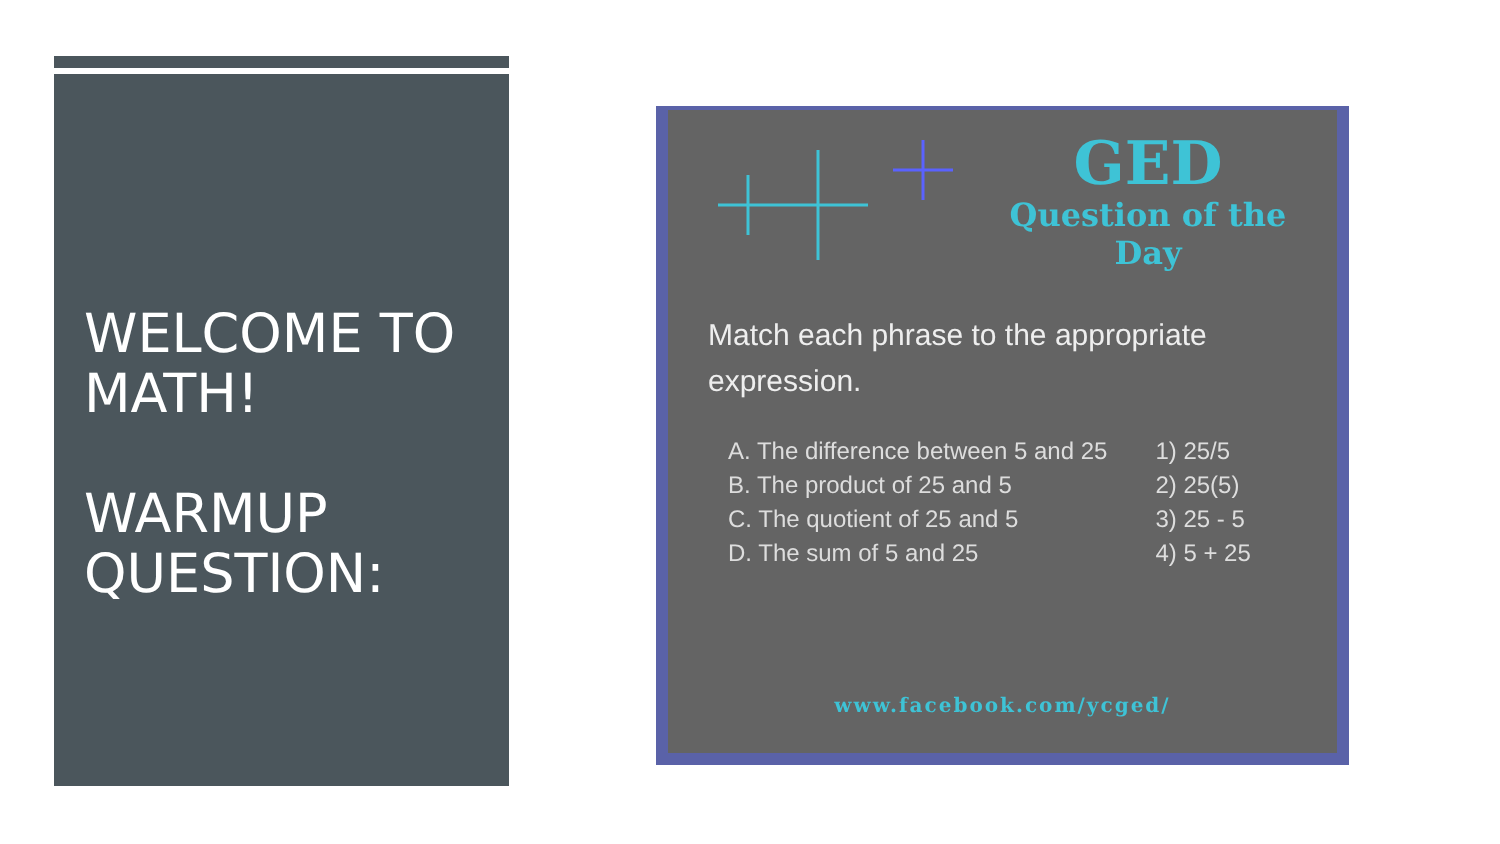WELCOME TO MATH!
WARMUP QUESTION:
GED
Question of the Day
Match each phrase to the appropriate expression.
| A. The difference between 5 and 25 | 1) 25/5 |
| B. The product of 25 and 5 | 2) 25(5) |
| C. The quotient of 25 and 5 | 3) 25 - 5 |
| D. The sum of 5 and 25 | 4) 5 + 25 |
www.facebook.com/ycged/